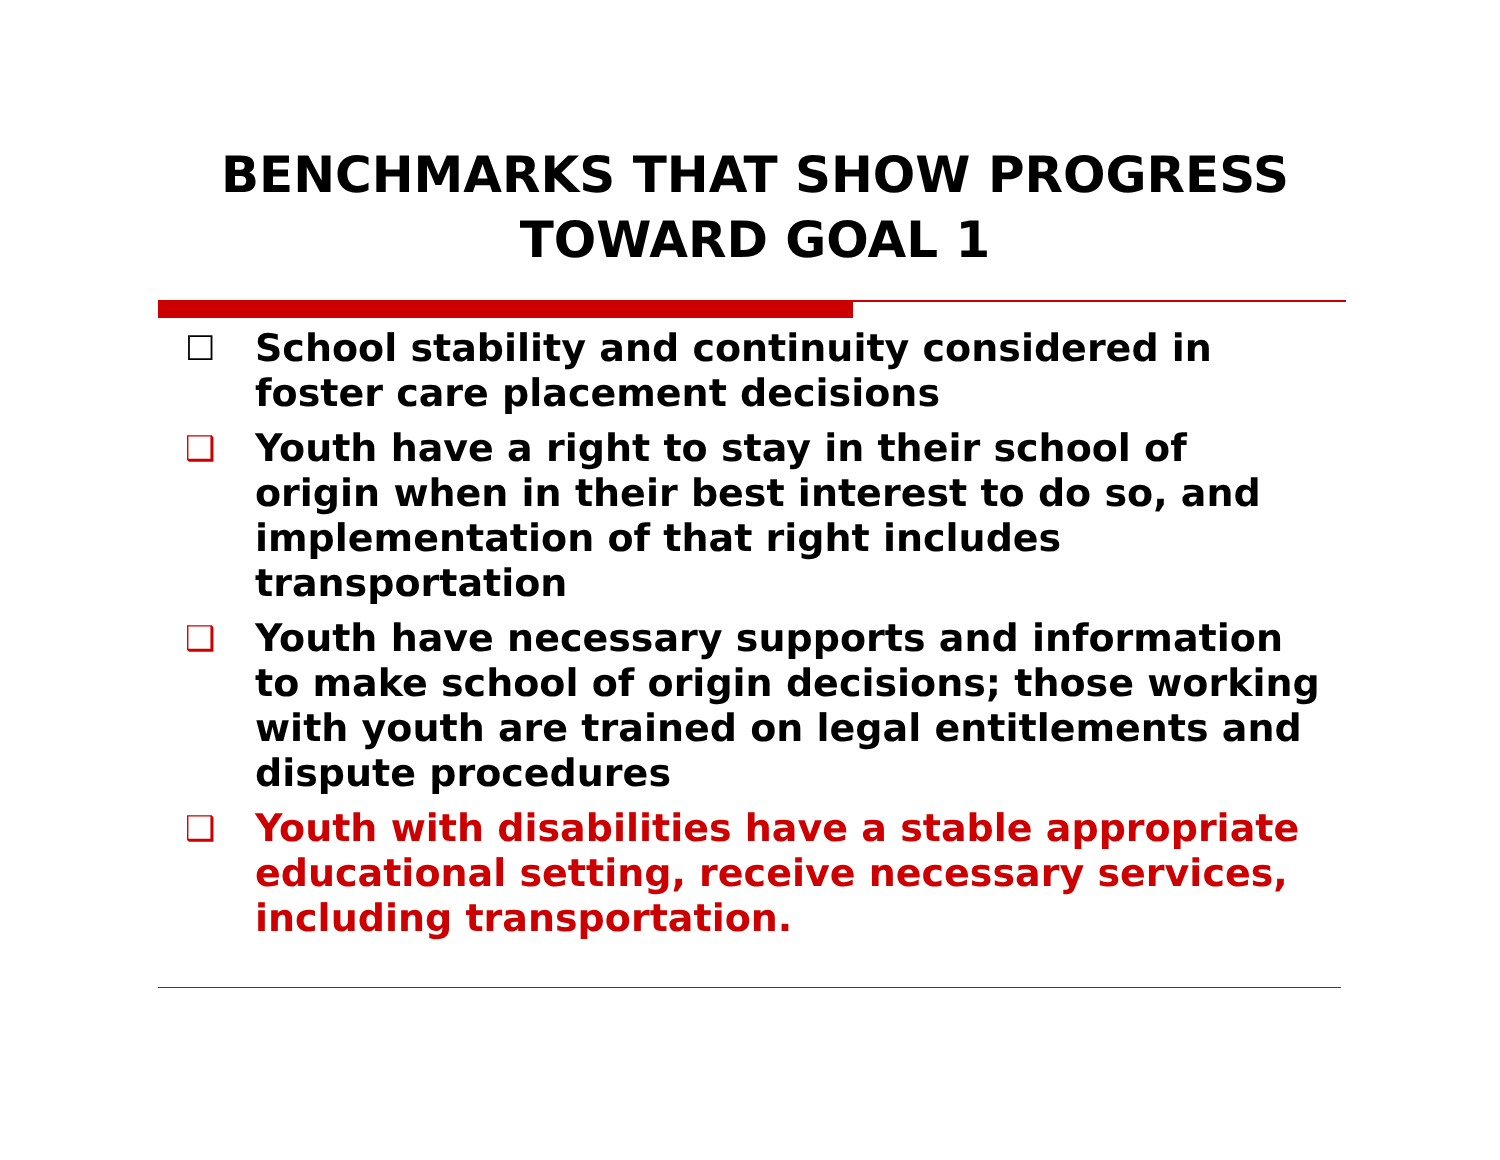BENCHMARKS THAT SHOW PROGRESS TOWARD GOAL 1
☐ School stability and continuity considered in foster care placement decisions
❑ Youth have a right to stay in their school of origin when in their best interest to do so, and implementation of that right includes transportation
❑ Youth have necessary supports and information to make school of origin decisions; those working with youth are trained on legal entitlements and dispute procedures
❑ Youth with disabilities have a stable appropriate educational setting, receive necessary services, including transportation.